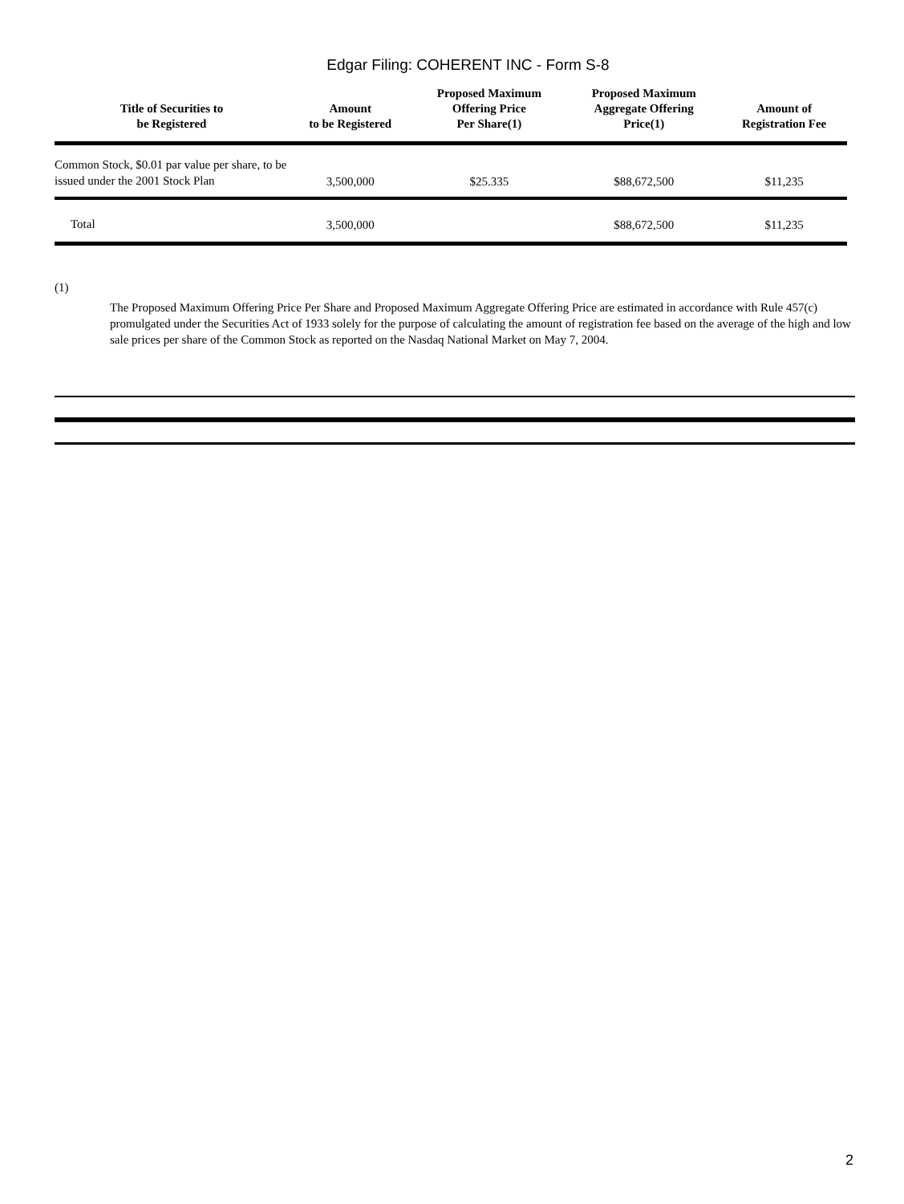Edgar Filing: COHERENT INC - Form S-8
| Title of Securities to be Registered | Amount to be Registered | Proposed Maximum Offering Price Per Share(1) | Proposed Maximum Aggregate Offering Price(1) | Amount of Registration Fee |
| --- | --- | --- | --- | --- |
| Common Stock, $0.01 par value per share, to be issued under the 2001 Stock Plan | 3,500,000 | $25.335 | $88,672,500 | $11,235 |
| Total | 3,500,000 | | $88,672,500 | $11,235 |
(1)
The Proposed Maximum Offering Price Per Share and Proposed Maximum Aggregate Offering Price are estimated in accordance with Rule 457(c) promulgated under the Securities Act of 1933 solely for the purpose of calculating the amount of registration fee based on the average of the high and low sale prices per share of the Common Stock as reported on the Nasdaq National Market on May 7, 2004.
2